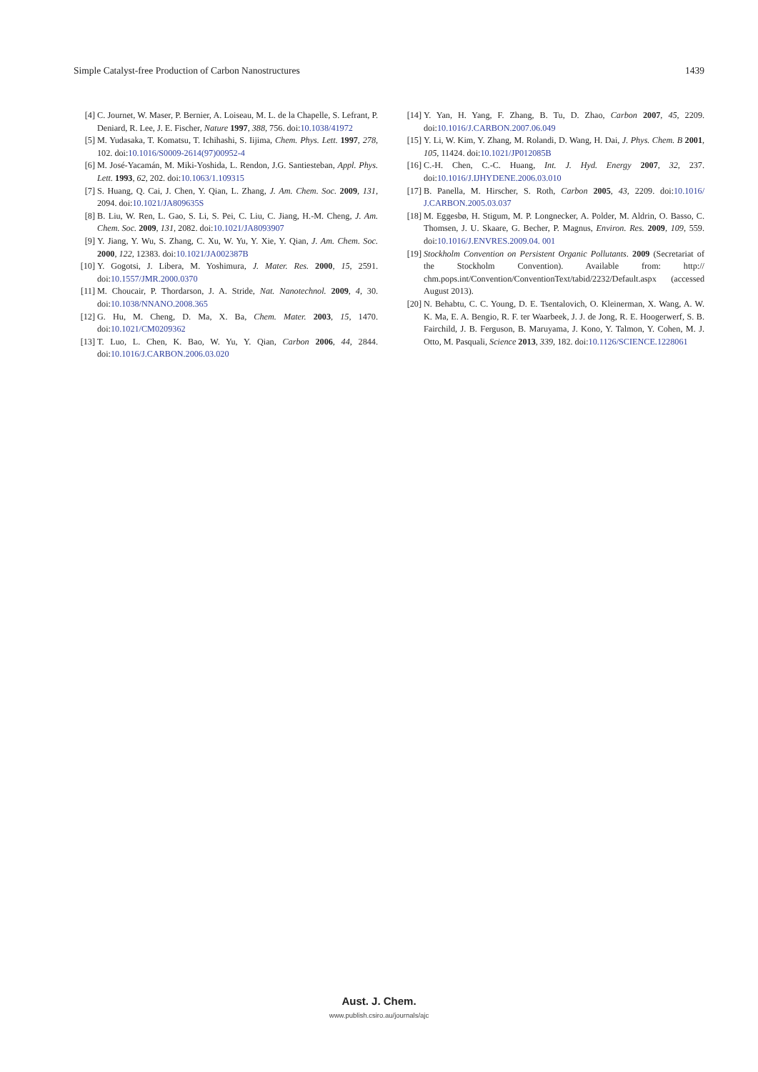Simple Catalyst-free Production of Carbon Nanostructures 1439
[4] C. Journet, W. Maser, P. Bernier, A. Loiseau, M. L. de la Chapelle, S. Lefrant, P. Deniard, R. Lee, J. E. Fischer, Nature 1997, 388, 756. doi:10.1038/41972
[5] M. Yudasaka, T. Komatsu, T. Ichihashi, S. Iijima, Chem. Phys. Lett. 1997, 278, 102. doi:10.1016/S0009-2614(97)00952-4
[6] M. José-Yacamán, M. Miki-Yoshida, L. Rendon, J.G. Santiesteban, Appl. Phys. Lett. 1993, 62, 202. doi:10.1063/1.109315
[7] S. Huang, Q. Cai, J. Chen, Y. Qian, L. Zhang, J. Am. Chem. Soc. 2009, 131, 2094. doi:10.1021/JA809635S
[8] B. Liu, W. Ren, L. Gao, S. Li, S. Pei, C. Liu, C. Jiang, H.-M. Cheng, J. Am. Chem. Soc. 2009, 131, 2082. doi:10.1021/JA8093907
[9] Y. Jiang, Y. Wu, S. Zhang, C. Xu, W. Yu, Y. Xie, Y. Qian, J. Am. Chem. Soc. 2000, 122, 12383. doi:10.1021/JA002387B
[10] Y. Gogotsi, J. Libera, M. Yoshimura, J. Mater. Res. 2000, 15, 2591. doi:10.1557/JMR.2000.0370
[11] M. Choucair, P. Thordarson, J. A. Stride, Nat. Nanotechnol. 2009, 4, 30. doi:10.1038/NNANO.2008.365
[12] G. Hu, M. Cheng, D. Ma, X. Ba, Chem. Mater. 2003, 15, 1470. doi:10.1021/CM0209362
[13] T. Luo, L. Chen, K. Bao, W. Yu, Y. Qian, Carbon 2006, 44, 2844. doi:10.1016/J.CARBON.2006.03.020
[14] Y. Yan, H. Yang, F. Zhang, B. Tu, D. Zhao, Carbon 2007, 45, 2209. doi:10.1016/J.CARBON.2007.06.049
[15] Y. Li, W. Kim, Y. Zhang, M. Rolandi, D. Wang, H. Dai, J. Phys. Chem. B 2001, 105, 11424. doi:10.1021/JP012085B
[16] C.-H. Chen, C.-C. Huang, Int. J. Hyd. Energy 2007, 32, 237. doi:10.1016/J.IJHYDENE.2006.03.010
[17] B. Panella, M. Hirscher, S. Roth, Carbon 2005, 43, 2209. doi:10.1016/ J.CARBON.2005.03.037
[18] M. Eggesbø, H. Stigum, M. P. Longnecker, A. Polder, M. Aldrin, O. Basso, C. Thomsen, J. U. Skaare, G. Becher, P. Magnus, Environ. Res. 2009, 109, 559. doi:10.1016/J.ENVRES.2009.04. 001
[19] Stockholm Convention on Persistent Organic Pollutants. 2009 (Secretariat of the Stockholm Convention). Available from: http:// chm.pops.int/Convention/ConventionText/tabid/2232/Default.aspx (accessed August 2013).
[20] N. Behabtu, C. C. Young, D. E. Tsentalovich, O. Kleinerman, X. Wang, A. W. K. Ma, E. A. Bengio, R. F. ter Waarbeek, J. J. de Jong, R. E. Hoogerwerf, S. B. Fairchild, J. B. Ferguson, B. Maruyama, J. Kono, Y. Talmon, Y. Cohen, M. J. Otto, M. Pasquali, Science 2013, 339, 182. doi:10.1126/SCIENCE.1228061
Aust. J. Chem.
www.publish.csiro.au/journals/ajc